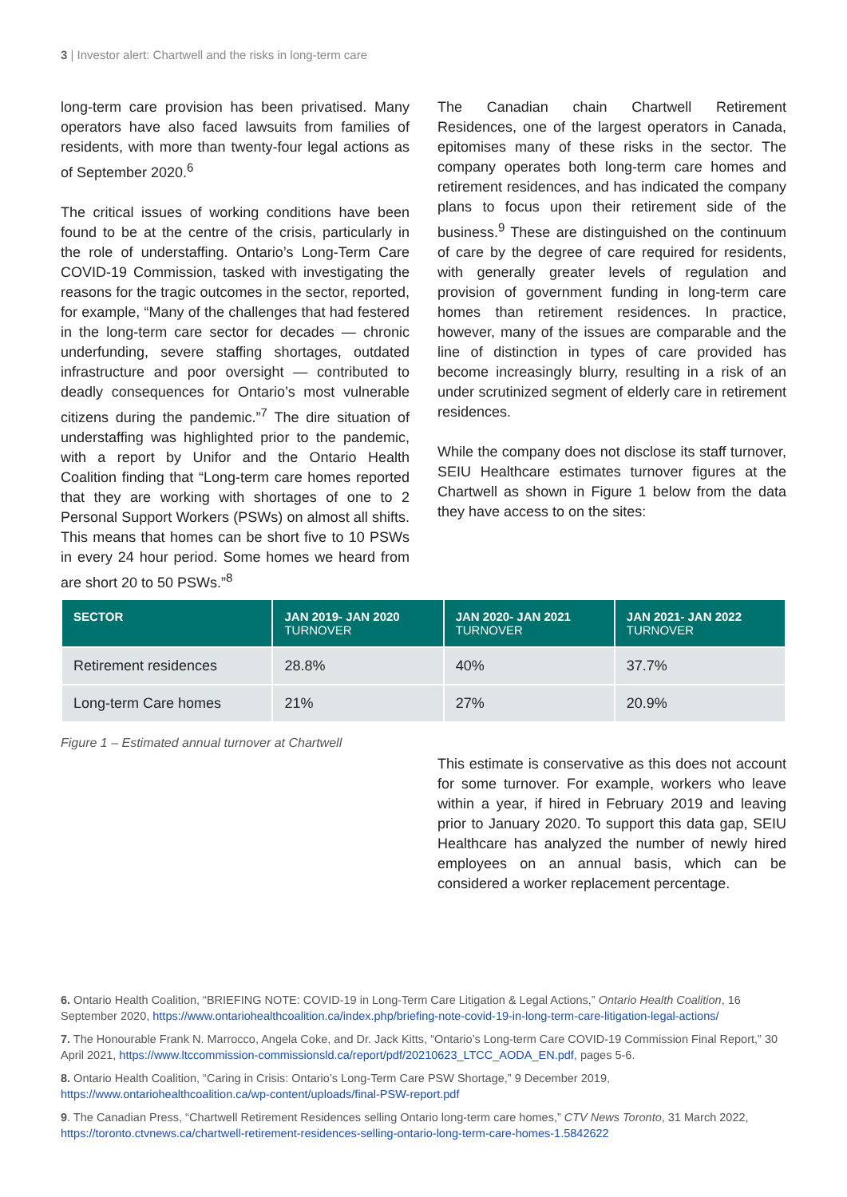3 | Investor alert: Chartwell and the risks in long-term care
long-term care provision has been privatised. Many operators have also faced lawsuits from families of residents, with more than twenty-four legal actions as of September 2020.<sup>6</sup>
The critical issues of working conditions have been found to be at the centre of the crisis, particularly in the role of understaffing. Ontario’s Long-Term Care COVID-19 Commission, tasked with investigating the reasons for the tragic outcomes in the sector, reported, for example, “Many of the challenges that had festered in the long-term care sector for decades — chronic underfunding, severe staffing shortages, outdated infrastructure and poor oversight — contributed to deadly consequences for Ontario’s most vulnerable citizens during the pandemic.”<sup>7</sup> The dire situation of understaffing was highlighted prior to the pandemic, with a report by Unifor and the Ontario Health Coalition finding that “Long-term care homes reported that they are working with shortages of one to 2 Personal Support Workers (PSWs) on almost all shifts. This means that homes can be short five to 10 PSWs in every 24 hour period. Some homes we heard from are short 20 to 50 PSWs.”<sup>8</sup>
The Canadian chain Chartwell Retirement Residences, one of the largest operators in Canada, epitomises many of these risks in the sector. The company operates both long-term care homes and retirement residences, and has indicated the company plans to focus upon their retirement side of the business.<sup>9</sup> These are distinguished on the continuum of care by the degree of care required for residents, with generally greater levels of regulation and provision of government funding in long-term care homes than retirement residences. In practice, however, many of the issues are comparable and the line of distinction in types of care provided has become increasingly blurry, resulting in a risk of an under scrutinized segment of elderly care in retirement residences.
While the company does not disclose its staff turnover, SEIU Healthcare estimates turnover figures at the Chartwell as shown in Figure 1 below from the data they have access to on the sites:
| SECTOR | JAN 2019- JAN 2020 TURNOVER | JAN 2020- JAN 2021 TURNOVER | JAN 2021- JAN 2022 TURNOVER |
| --- | --- | --- | --- |
| Retirement residences | 28.8% | 40% | 37.7% |
| Long-term Care homes | 21% | 27% | 20.9% |
Figure 1 – Estimated annual turnover at Chartwell
This estimate is conservative as this does not account for some turnover. For example, workers who leave within a year, if hired in February 2019 and leaving prior to January 2020. To support this data gap, SEIU Healthcare has analyzed the number of newly hired employees on an annual basis, which can be considered a worker replacement percentage.
6. Ontario Health Coalition, “BRIEFING NOTE: COVID-19 in Long-Term Care Litigation & Legal Actions,” Ontario Health Coalition, 16 September 2020, https://www.ontariohealthcoalition.ca/index.php/briefing-note-covid-19-in-long-term-care-litigation-legal-actions/
7. The Honourable Frank N. Marrocco, Angela Coke, and Dr. Jack Kitts, “Ontario’s Long-term Care COVID-19 Commission Final Report,” 30 April 2021, https://www.ltccommission-commissionsld.ca/report/pdf/20210623_LTCC_AODA_EN.pdf, pages 5-6.
8. Ontario Health Coalition, “Caring in Crisis: Ontario’s Long-Term Care PSW Shortage,” 9 December 2019, https://www.ontariohealthcoalition.ca/wp-content/uploads/final-PSW-report.pdf
9. The Canadian Press, “Chartwell Retirement Residences selling Ontario long-term care homes,” CTV News Toronto, 31 March 2022, https://toronto.ctvnews.ca/chartwell-retirement-residences-selling-ontario-long-term-care-homes-1.5842622